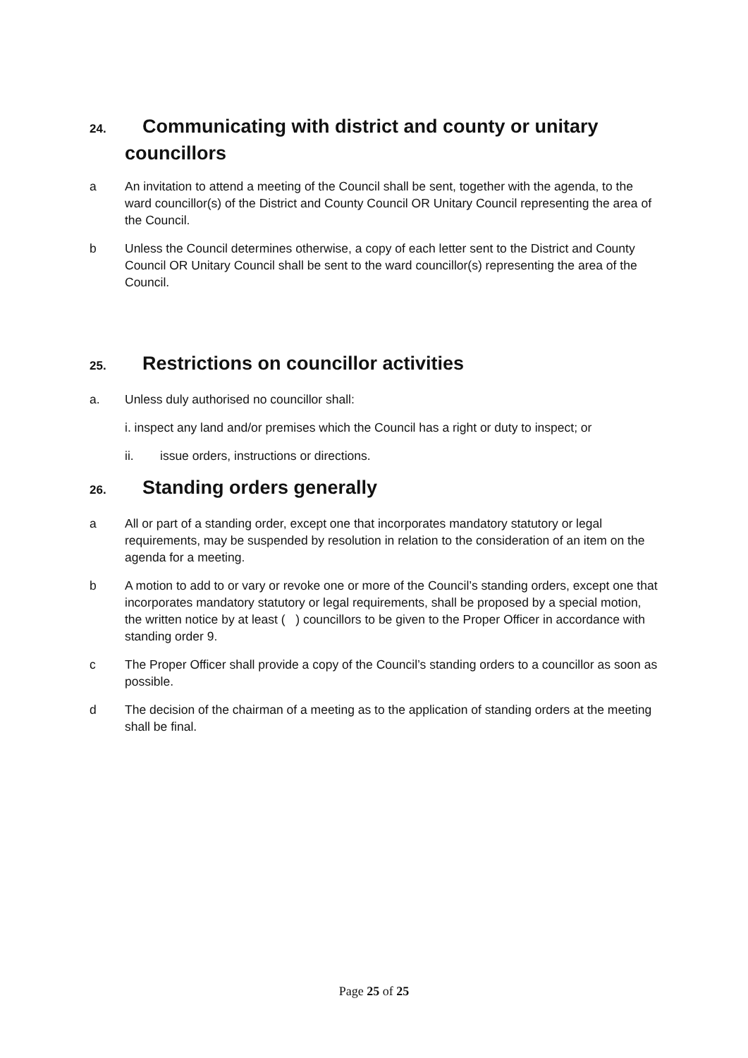24. Communicating with district and county or unitary
councillors
a An invitation to attend a meeting of the Council shall be sent, together with the agenda, to the ward councillor(s) of the District and County Council OR Unitary Council representing the area of the Council.
b Unless the Council determines otherwise, a copy of each letter sent to the District and County Council OR Unitary Council shall be sent to the ward councillor(s) representing the area of the Council.
25. Restrictions on councillor activities
a. Unless duly authorised no councillor shall:
i. inspect any land and/or premises which the Council has a right or duty to inspect; or
ii. issue orders, instructions or directions.
26. Standing orders generally
a All or part of a standing order, except one that incorporates mandatory statutory or legal requirements, may be suspended by resolution in relation to the consideration of an item on the agenda for a meeting.
b A motion to add to or vary or revoke one or more of the Council’s standing orders, except one that incorporates mandatory statutory or legal requirements, shall be proposed by a special motion, the written notice by at least ( ) councillors to be given to the Proper Officer in accordance with standing order 9.
c The Proper Officer shall provide a copy of the Council’s standing orders to a councillor as soon as possible.
d The decision of the chairman of a meeting as to the application of standing orders at the meeting shall be final.
Page 25 of 25